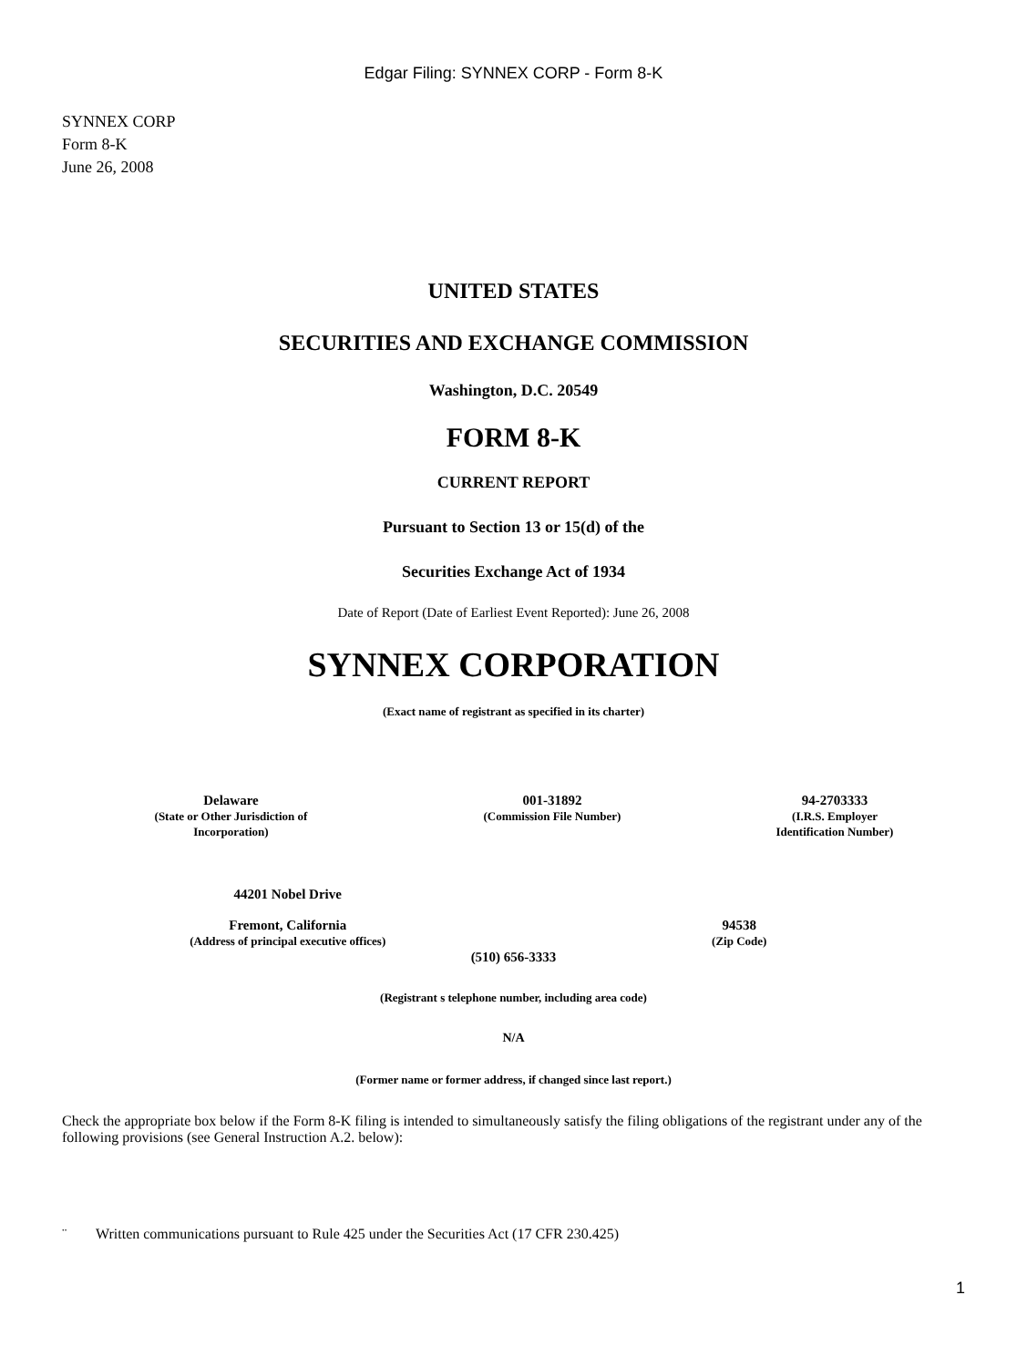Edgar Filing: SYNNEX CORP - Form 8-K
SYNNEX CORP
Form 8-K
June 26, 2008
UNITED STATES
SECURITIES AND EXCHANGE COMMISSION
Washington, D.C. 20549
FORM 8-K
CURRENT REPORT
Pursuant to Section 13 or 15(d) of the
Securities Exchange Act of 1934
Date of Report (Date of Earliest Event Reported): June 26, 2008
SYNNEX CORPORATION
(Exact name of registrant as specified in its charter)
| Delaware (State or Other Jurisdiction of Incorporation) | 001-31892 (Commission File Number) | 94-2703333 (I.R.S. Employer Identification Number) |
| 44201 Nobel Drive Fremont, California (Address of principal executive offices) | 94538 (Zip Code) |
(510) 656-3333
(Registrant s telephone number, including area code)
N/A
(Former name or former address, if changed since last report.)
Check the appropriate box below if the Form 8-K filing is intended to simultaneously satisfy the filing obligations of the registrant under any of the following provisions (see General Instruction A.2. below):
¨ Written communications pursuant to Rule 425 under the Securities Act (17 CFR 230.425)
1